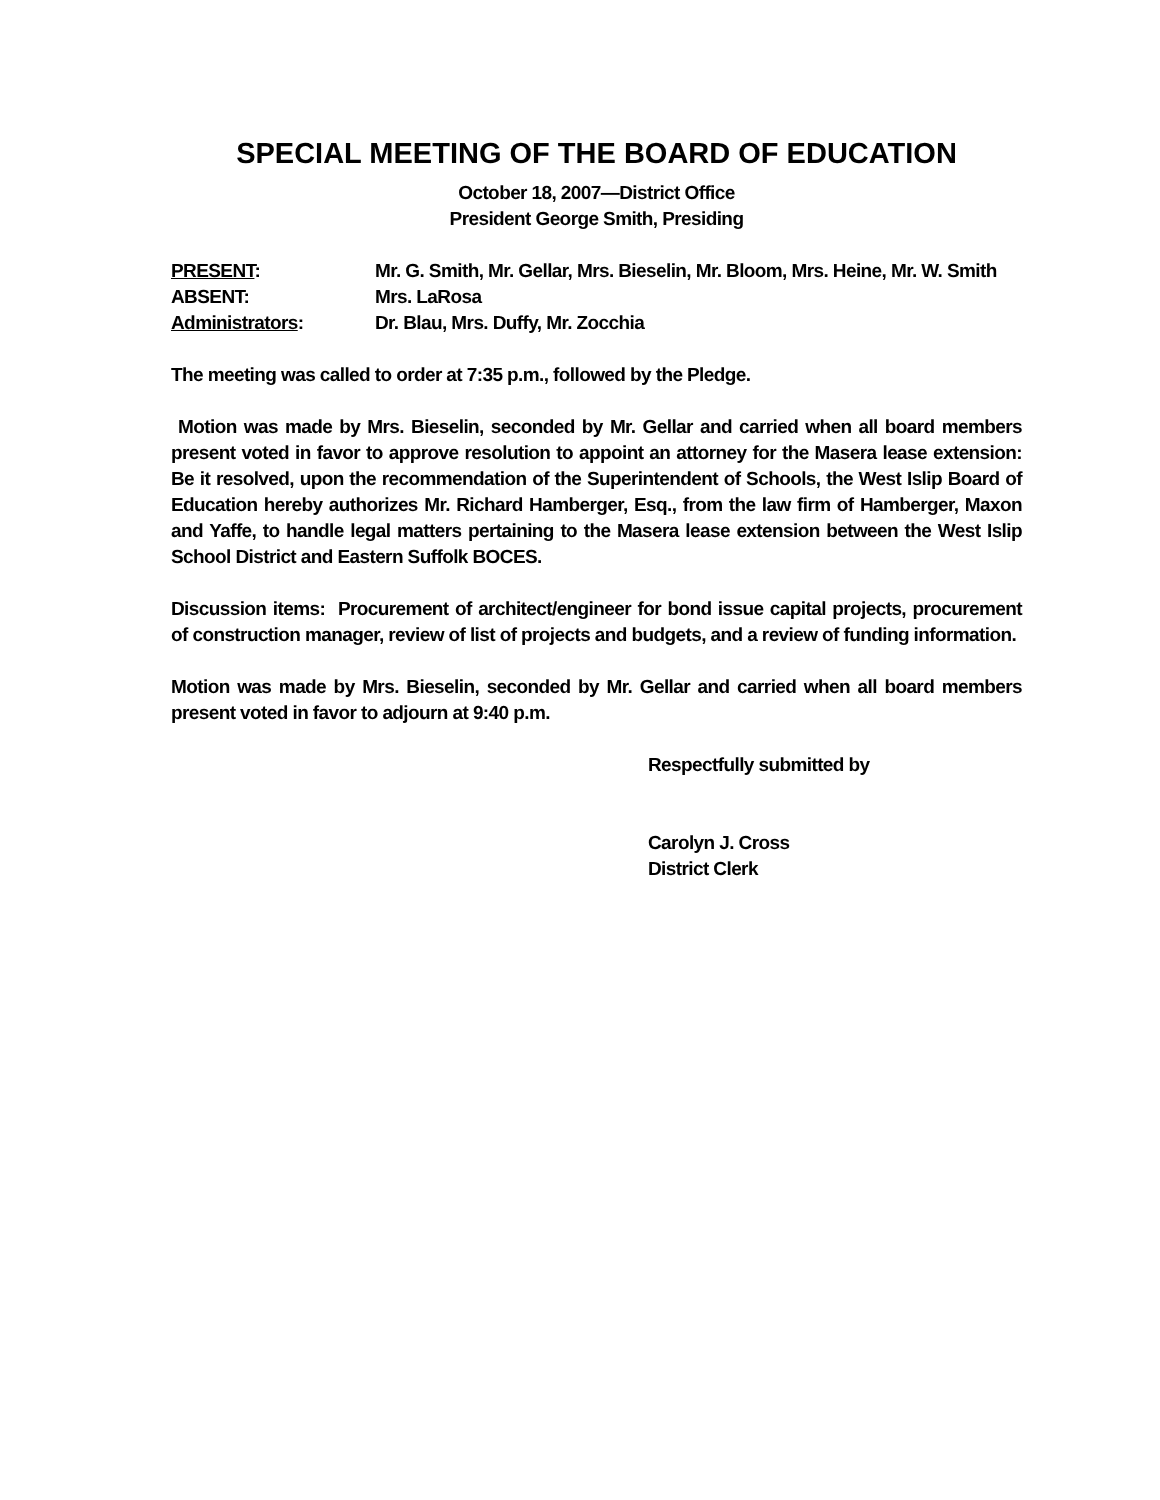SPECIAL MEETING OF THE BOARD OF EDUCATION
October 18, 2007—District Office
President George Smith, Presiding
PRESENT: Mr. G. Smith, Mr. Gellar, Mrs. Bieselin, Mr. Bloom, Mrs. Heine, Mr. W. Smith
ABSENT: Mrs. LaRosa
Administrators: Dr. Blau, Mrs. Duffy, Mr. Zocchia
The meeting was called to order at 7:35 p.m., followed by the Pledge.
Motion was made by Mrs. Bieselin, seconded by Mr. Gellar and carried when all board members present voted in favor to approve resolution to appoint an attorney for the Masera lease extension: Be it resolved, upon the recommendation of the Superintendent of Schools, the West Islip Board of Education hereby authorizes Mr. Richard Hamberger, Esq., from the law firm of Hamberger, Maxon and Yaffe, to handle legal matters pertaining to the Masera lease extension between the West Islip School District and Eastern Suffolk BOCES.
Discussion items: Procurement of architect/engineer for bond issue capital projects, procurement of construction manager, review of list of projects and budgets, and a review of funding information.
Motion was made by Mrs. Bieselin, seconded by Mr. Gellar and carried when all board members present voted in favor to adjourn at 9:40 p.m.
Respectfully submitted by
Carolyn J. Cross
District Clerk